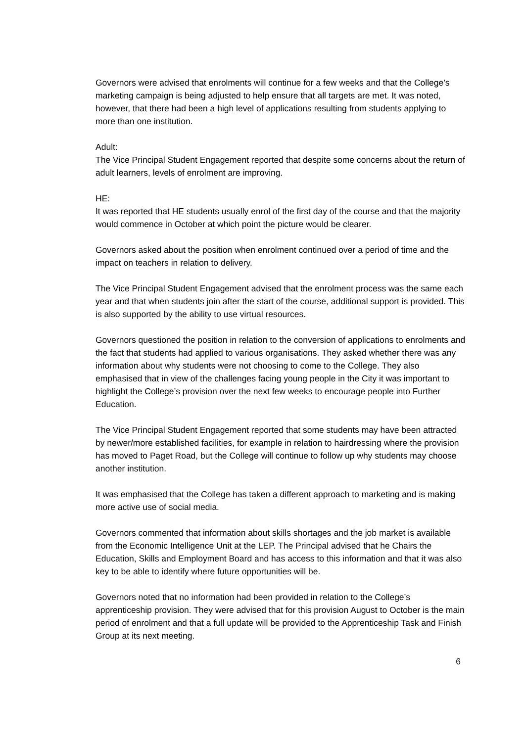Governors were advised that enrolments will continue for a few weeks and that the College’s marketing campaign is being adjusted to help ensure that all targets are met. It was noted, however, that there had been a high level of applications resulting from students applying to more than one institution.
Adult:
The Vice Principal Student Engagement reported that despite some concerns about the return of adult learners, levels of enrolment are improving.
HE:
It was reported that HE students usually enrol of the first day of the course and that the majority would commence in October at which point the picture would be clearer.
Governors asked about the position when enrolment continued over a period of time and the impact on teachers in relation to delivery.
The Vice Principal Student Engagement advised that the enrolment process was the same each year and that when students join after the start of the course, additional support is provided. This is also supported by the ability to use virtual resources.
Governors questioned the position in relation to the conversion of applications to enrolments and the fact that students had applied to various organisations. They asked whether there was any information about why students were not choosing to come to the College. They also emphasised that in view of the challenges facing young people in the City it was important to highlight the College’s provision over the next few weeks to encourage people into Further Education.
The Vice Principal Student Engagement reported that some students may have been attracted by newer/more established facilities, for example in relation to hairdressing where the provision has moved to Paget Road, but the College will continue to follow up why students may choose another institution.
It was emphasised that the College has taken a different approach to marketing and is making more active use of social media.
Governors commented that information about skills shortages and the job market is available from the Economic Intelligence Unit at the LEP. The Principal advised that he Chairs the Education, Skills and Employment Board and has access to this information and that it was also key to be able to identify where future opportunities will be.
Governors noted that no information had been provided in relation to the College’s apprenticeship provision. They were advised that for this provision August to October is the main period of enrolment and that a full update will be provided to the Apprenticeship Task and Finish Group at its next meeting.
6